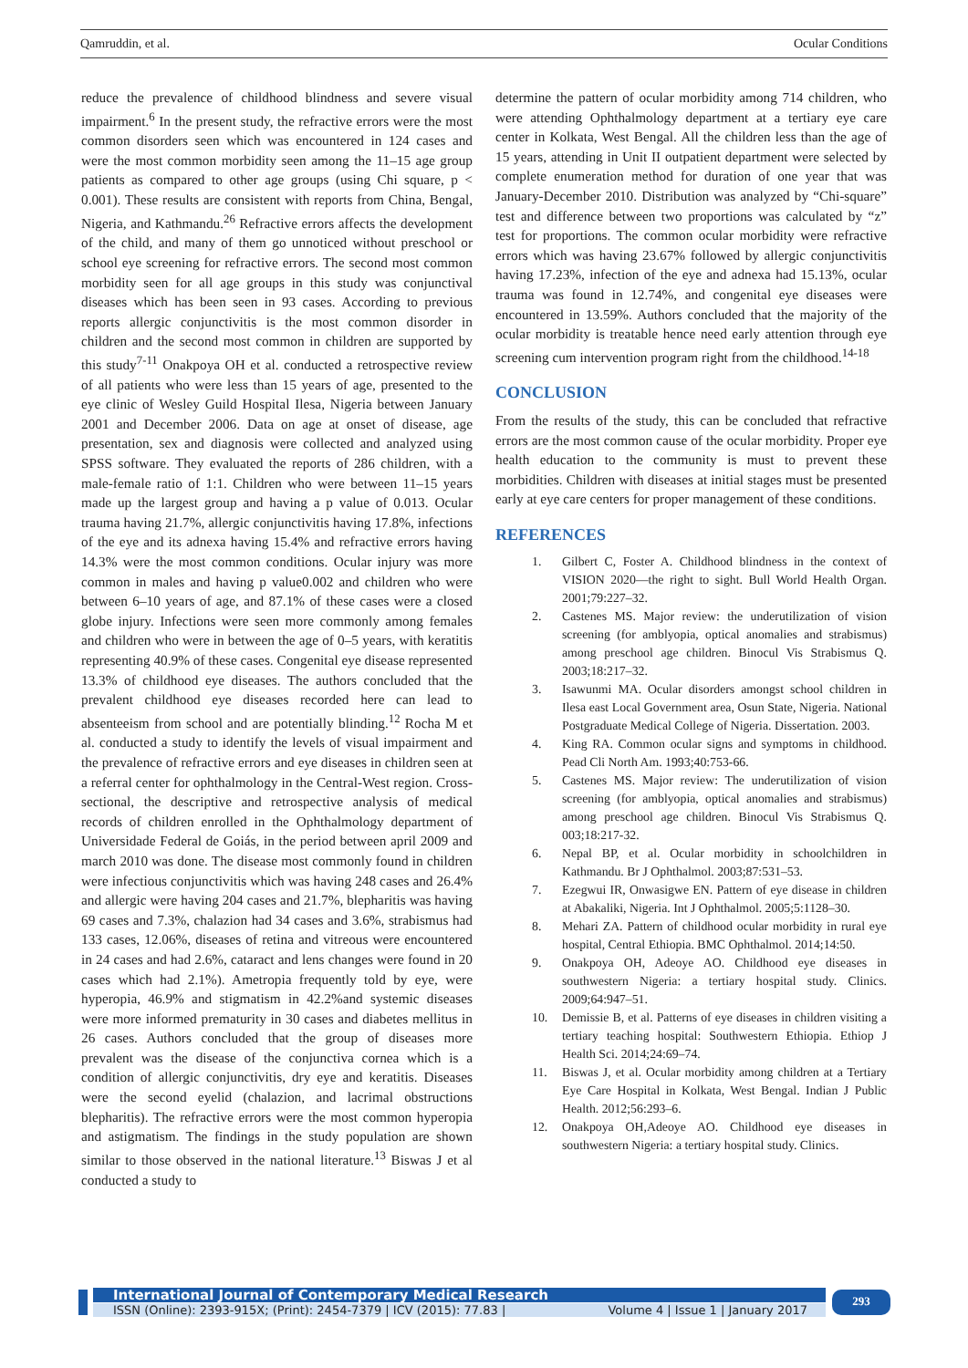Qamruddin, et al. Ocular Conditions
reduce the prevalence of childhood blindness and severe visual impairment.<sup>6</sup> In the present study, the refractive errors were the most common disorders seen which was encountered in 124 cases and were the most common morbidity seen among the 11–15 age group patients as compared to other age groups (using Chi square, p < 0.001). These results are consistent with reports from China, Bengal, Nigeria, and Kathmandu.<sup>26</sup> Refractive errors affects the development of the child, and many of them go unnoticed without preschool or school eye screening for refractive errors. The second most common morbidity seen for all age groups in this study was conjunctival diseases which has been seen in 93 cases. According to previous reports allergic conjunctivitis is the most common disorder in children and the second most common in children are supported by this study<sup>7-11</sup> Onakpoya OH et al. conducted a retrospective review of all patients who were less than 15 years of age, presented to the eye clinic of Wesley Guild Hospital Ilesa, Nigeria between January 2001 and December 2006. Data on age at onset of disease, age presentation, sex and diagnosis were collected and analyzed using SPSS software. They evaluated the reports of 286 children, with a male-female ratio of 1:1. Children who were between 11–15 years made up the largest group and having a p value of 0.013. Ocular trauma having 21.7%, allergic conjunctivitis having 17.8%, infections of the eye and its adnexa having 15.4% and refractive errors having 14.3% were the most common conditions. Ocular injury was more common in males and having p value0.002 and children who were between 6–10 years of age, and 87.1% of these cases were a closed globe injury. Infections were seen more commonly among females and children who were in between the age of 0–5 years, with keratitis representing 40.9% of these cases. Congenital eye disease represented 13.3% of childhood eye diseases. The authors concluded that the prevalent childhood eye diseases recorded here can lead to absenteeism from school and are potentially blinding.<sup>12</sup> Rocha M et al. conducted a study to identify the levels of visual impairment and the prevalence of refractive errors and eye diseases in children seen at a referral center for ophthalmology in the Central-West region. Cross-sectional, the descriptive and retrospective analysis of medical records of children enrolled in the Ophthalmology department of Universidade Federal de Goiás, in the period between april 2009 and march 2010 was done. The disease most commonly found in children were infectious conjunctivitis which was having 248 cases and 26.4% and allergic were having 204 cases and 21.7%, blepharitis was having 69 cases and 7.3%, chalazion had 34 cases and 3.6%, strabismus had 133 cases, 12.06%, diseases of retina and vitreous were encountered in 24 cases and had 2.6%, cataract and lens changes were found in 20 cases which had 2.1%). Ametropia frequently told by eye, were hyperopia, 46.9% and stigmatism in 42.2%and systemic diseases were more informed prematurity in 30 cases and diabetes mellitus in 26 cases. Authors concluded that the group of diseases more prevalent was the disease of the conjunctiva cornea which is a condition of allergic conjunctivitis, dry eye and keratitis. Diseases were the second eyelid (chalazion, and lacrimal obstructions blepharitis). The refractive errors were the most common hyperopia and astigmatism. The findings in the study population are shown similar to those observed in the national literature.<sup>13</sup> Biswas J et al conducted a study to
determine the pattern of ocular morbidity among 714 children, who were attending Ophthalmology department at a tertiary eye care center in Kolkata, West Bengal. All the children less than the age of 15 years, attending in Unit II outpatient department were selected by complete enumeration method for duration of one year that was January-December 2010. Distribution was analyzed by “Chi-square” test and difference between two proportions was calculated by “z” test for proportions. The common ocular morbidity were refractive errors which was having 23.67% followed by allergic conjunctivitis having 17.23%, infection of the eye and adnexa had 15.13%, ocular trauma was found in 12.74%, and congenital eye diseases were encountered in 13.59%. Authors concluded that the majority of the ocular morbidity is treatable hence need early attention through eye screening cum intervention program right from the childhood.<sup>14-18</sup>
CONCLUSION
From the results of the study, this can be concluded that refractive errors are the most common cause of the ocular morbidity. Proper eye health education to the community is must to prevent these morbidities. Children with diseases at initial stages must be presented early at eye care centers for proper management of these conditions.
REFERENCES
1. Gilbert C, Foster A. Childhood blindness in the context of VISION 2020—the right to sight. Bull World Health Organ. 2001;79:227–32.
2. Castenes MS. Major review: the underutilization of vision screening (for amblyopia, optical anomalies and strabismus) among preschool age children. Binocul Vis Strabismus Q. 2003;18:217–32.
3. Isawunmi MA. Ocular disorders amongst school children in Ilesa east Local Government area, Osun State, Nigeria. National Postgraduate Medical College of Nigeria. Dissertation. 2003.
4. King RA. Common ocular signs and symptoms in childhood. Pead Cli North Am. 1993;40:753-66.
5. Castenes MS. Major review: The underutilization of vision screening (for amblyopia, optical anomalies and strabismus) among preschool age children. Binocul Vis Strabismus Q. 003;18:217-32.
6. Nepal BP, et al. Ocular morbidity in schoolchildren in Kathmandu. Br J Ophthalmol. 2003;87:531–53.
7. Ezegwui IR, Onwasigwe EN. Pattern of eye disease in children at Abakaliki, Nigeria. Int J Ophthalmol. 2005;5:1128–30.
8. Mehari ZA. Pattern of childhood ocular morbidity in rural eye hospital, Central Ethiopia. BMC Ophthalmol. 2014;14:50.
9. Onakpoya OH, Adeoye AO. Childhood eye diseases in southwestern Nigeria: a tertiary hospital study. Clinics. 2009;64:947–51.
10. Demissie B, et al. Patterns of eye diseases in children visiting a tertiary teaching hospital: Southwestern Ethiopia. Ethiop J Health Sci. 2014;24:69–74.
11. Biswas J, et al. Ocular morbidity among children at a Tertiary Eye Care Hospital in Kolkata, West Bengal. Indian J Public Health. 2012;56:293–6.
12. Onakpoya OH,Adeoye AO. Childhood eye diseases in southwestern Nigeria: a tertiary hospital study. Clinics.
International Journal of Contemporary Medical Research
ISSN (Online): 2393-915X; (Print): 2454-7379 | ICV (2015): 77.83 | Volume 4 | Issue 1 | January 2017
293